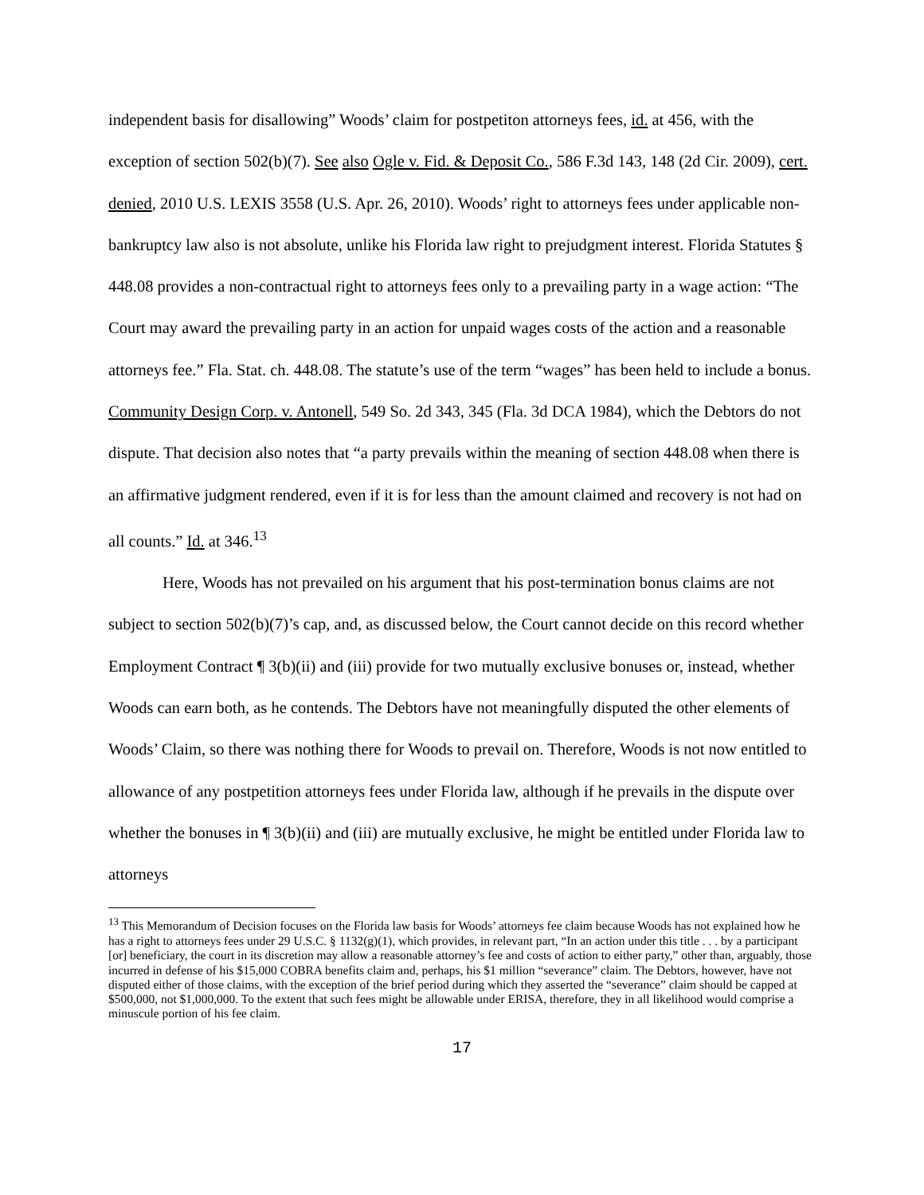independent basis for disallowing” Woods’ claim for postpetiton attorneys fees, id. at 456, with the exception of section 502(b)(7). See also Ogle v. Fid. & Deposit Co., 586 F.3d 143, 148 (2d Cir. 2009), cert. denied, 2010 U.S. LEXIS 3558 (U.S. Apr. 26, 2010). Woods’ right to attorneys fees under applicable non-bankruptcy law also is not absolute, unlike his Florida law right to prejudgment interest. Florida Statutes § 448.08 provides a non-contractual right to attorneys fees only to a prevailing party in a wage action: “The Court may award the prevailing party in an action for unpaid wages costs of the action and a reasonable attorneys fee.” Fla. Stat. ch. 448.08. The statute’s use of the term “wages” has been held to include a bonus. Community Design Corp. v. Antonell, 549 So. 2d 343, 345 (Fla. 3d DCA 1984), which the Debtors do not dispute. That decision also notes that “a party prevails within the meaning of section 448.08 when there is an affirmative judgment rendered, even if it is for less than the amount claimed and recovery is not had on all counts.” Id. at 346.<sup>13</sup>
Here, Woods has not prevailed on his argument that his post-termination bonus claims are not subject to section 502(b)(7)’s cap, and, as discussed below, the Court cannot decide on this record whether Employment Contract ¶ 3(b)(ii) and (iii) provide for two mutually exclusive bonuses or, instead, whether Woods can earn both, as he contends. The Debtors have not meaningfully disputed the other elements of Woods’ Claim, so there was nothing there for Woods to prevail on. Therefore, Woods is not now entitled to allowance of any postpetition attorneys fees under Florida law, although if he prevails in the dispute over whether the bonuses in ¶ 3(b)(ii) and (iii) are mutually exclusive, he might be entitled under Florida law to attorneys
<sup>13</sup> This Memorandum of Decision focuses on the Florida law basis for Woods’ attorneys fee claim because Woods has not explained how he has a right to attorneys fees under 29 U.S.C. § 1132(g)(1), which provides, in relevant part, “In an action under this title . . . by a participant [or] beneficiary, the court in its discretion may allow a reasonable attorney’s fee and costs of action to either party,” other than, arguably, those incurred in defense of his $15,000 COBRA benefits claim and, perhaps, his $1 million “severance” claim. The Debtors, however, have not disputed either of those claims, with the exception of the brief period during which they asserted the “severance” claim should be capped at $500,000, not $1,000,000. To the extent that such fees might be allowable under ERISA, therefore, they in all likelihood would comprise a minuscule portion of his fee claim.
17